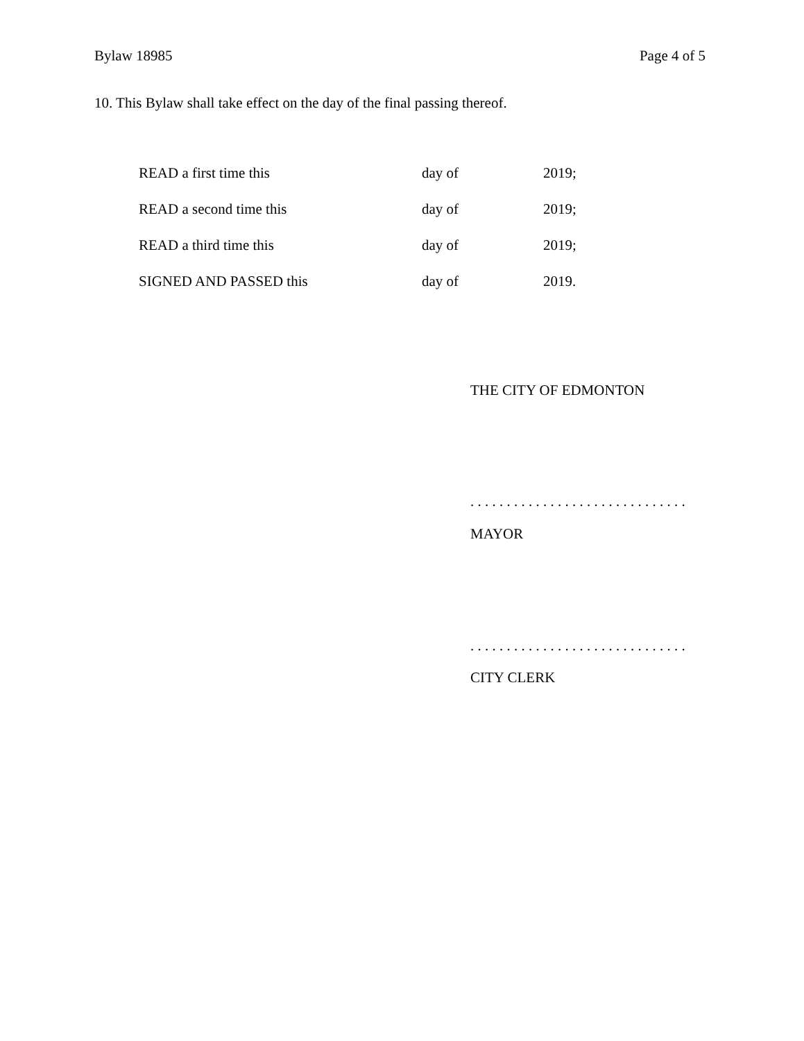Bylaw 18985 Page 4 of 5
10. This Bylaw shall take effect on the day of the final passing thereof.
| READ a first time this | day of | 2019; |
| READ a second time this | day of | 2019; |
| READ a third time this | day of | 2019; |
| SIGNED AND PASSED this | day of | 2019. |
THE CITY OF EDMONTON
. . . . . . . . . . . . . . . . . . . . . . . . . . . . . .
MAYOR
. . . . . . . . . . . . . . . . . . . . . . . . . . . . . .
CITY CLERK